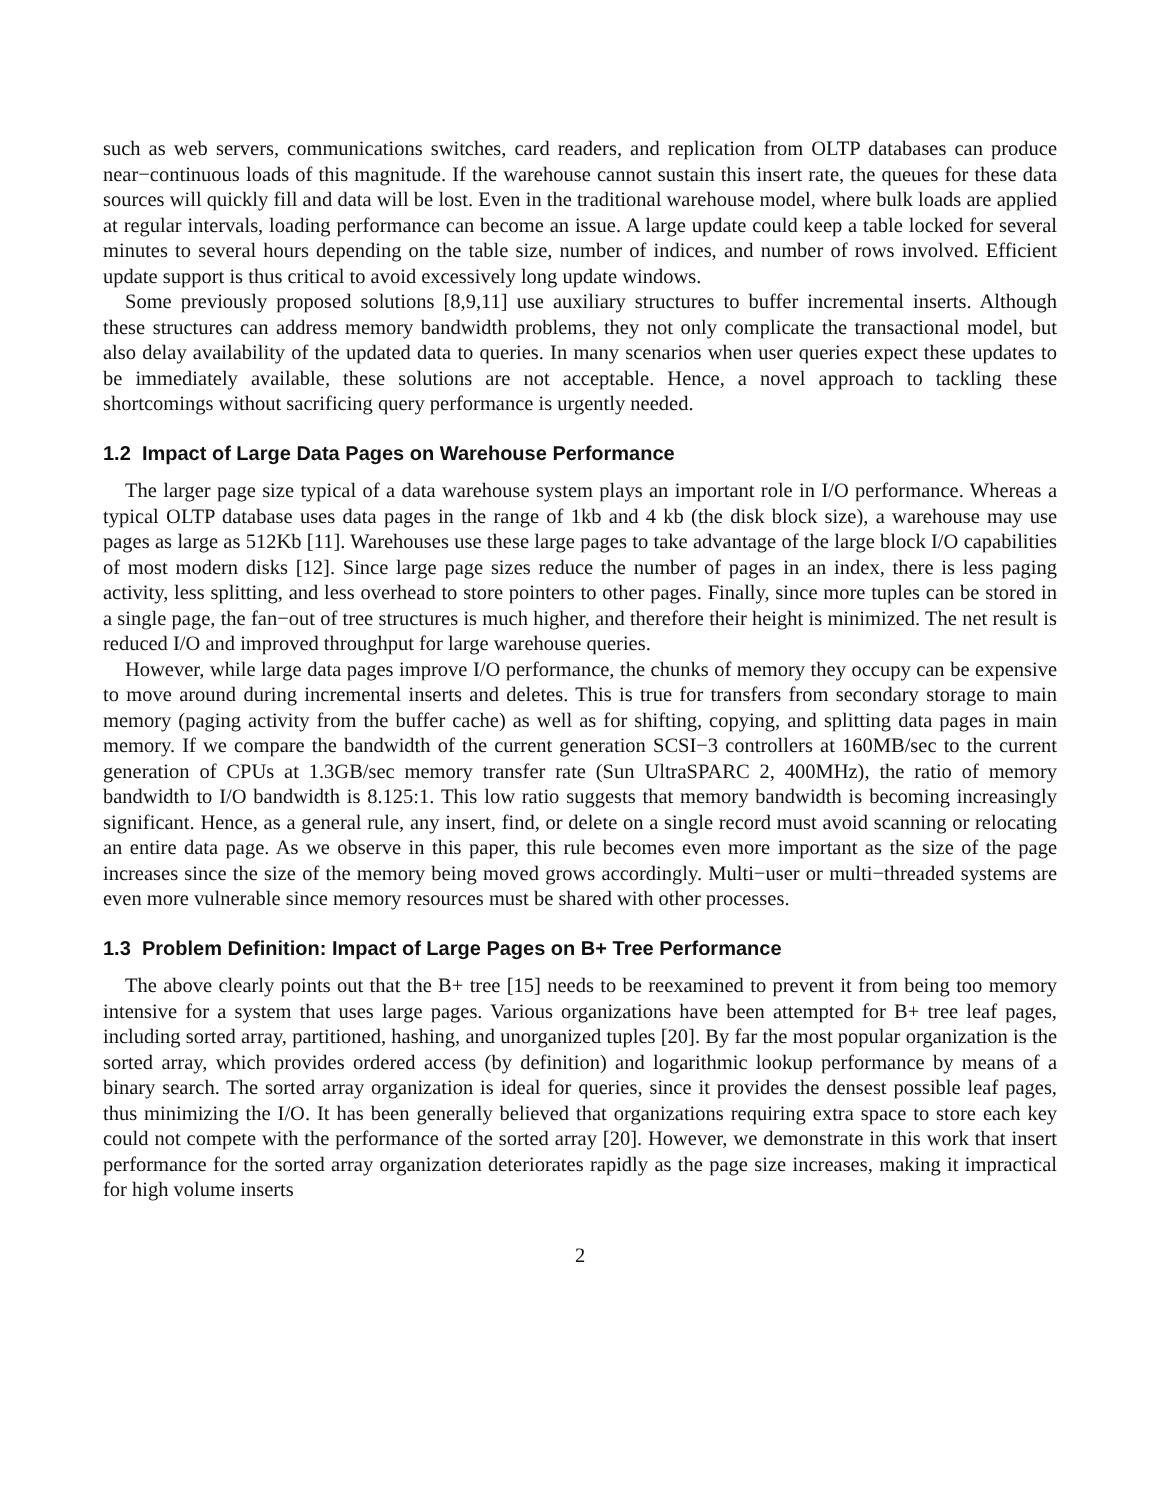such as web servers, communications switches, card readers, and replication from OLTP databases can produce near−continuous loads of this magnitude. If the warehouse cannot sustain this insert rate, the queues for these data sources will quickly fill and data will be lost. Even in the traditional warehouse model, where bulk loads are applied at regular intervals, loading performance can become an issue. A large update could keep a table locked for several minutes to several hours depending on the table size, number of indices, and number of rows involved. Efficient update support is thus critical to avoid excessively long update windows.
Some previously proposed solutions [8,9,11] use auxiliary structures to buffer incremental inserts. Although these structures can address memory bandwidth problems, they not only complicate the transactional model, but also delay availability of the updated data to queries. In many scenarios when user queries expect these updates to be immediately available, these solutions are not acceptable. Hence, a novel approach to tackling these shortcomings without sacrificing query performance is urgently needed.
1.2 Impact of Large Data Pages on Warehouse Performance
The larger page size typical of a data warehouse system plays an important role in I/O performance. Whereas a typical OLTP database uses data pages in the range of 1kb and 4 kb (the disk block size), a warehouse may use pages as large as 512Kb [11]. Warehouses use these large pages to take advantage of the large block I/O capabilities of most modern disks [12]. Since large page sizes reduce the number of pages in an index, there is less paging activity, less splitting, and less overhead to store pointers to other pages. Finally, since more tuples can be stored in a single page, the fan−out of tree structures is much higher, and therefore their height is minimized. The net result is reduced I/O and improved throughput for large warehouse queries.
However, while large data pages improve I/O performance, the chunks of memory they occupy can be expensive to move around during incremental inserts and deletes. This is true for transfers from secondary storage to main memory (paging activity from the buffer cache) as well as for shifting, copying, and splitting data pages in main memory. If we compare the bandwidth of the current generation SCSI−3 controllers at 160MB/sec to the current generation of CPUs at 1.3GB/sec memory transfer rate (Sun UltraSPARC 2, 400MHz), the ratio of memory bandwidth to I/O bandwidth is 8.125:1. This low ratio suggests that memory bandwidth is becoming increasingly significant. Hence, as a general rule, any insert, find, or delete on a single record must avoid scanning or relocating an entire data page. As we observe in this paper, this rule becomes even more important as the size of the page increases since the size of the memory being moved grows accordingly. Multi−user or multi−threaded systems are even more vulnerable since memory resources must be shared with other processes.
1.3 Problem Definition: Impact of Large Pages on B+ Tree Performance
The above clearly points out that the B+ tree [15] needs to be reexamined to prevent it from being too memory intensive for a system that uses large pages. Various organizations have been attempted for B+ tree leaf pages, including sorted array, partitioned, hashing, and unorganized tuples [20]. By far the most popular organization is the sorted array, which provides ordered access (by definition) and logarithmic lookup performance by means of a binary search. The sorted array organization is ideal for queries, since it provides the densest possible leaf pages, thus minimizing the I/O. It has been generally believed that organizations requiring extra space to store each key could not compete with the performance of the sorted array [20]. However, we demonstrate in this work that insert performance for the sorted array organization deteriorates rapidly as the page size increases, making it impractical for high volume inserts
2